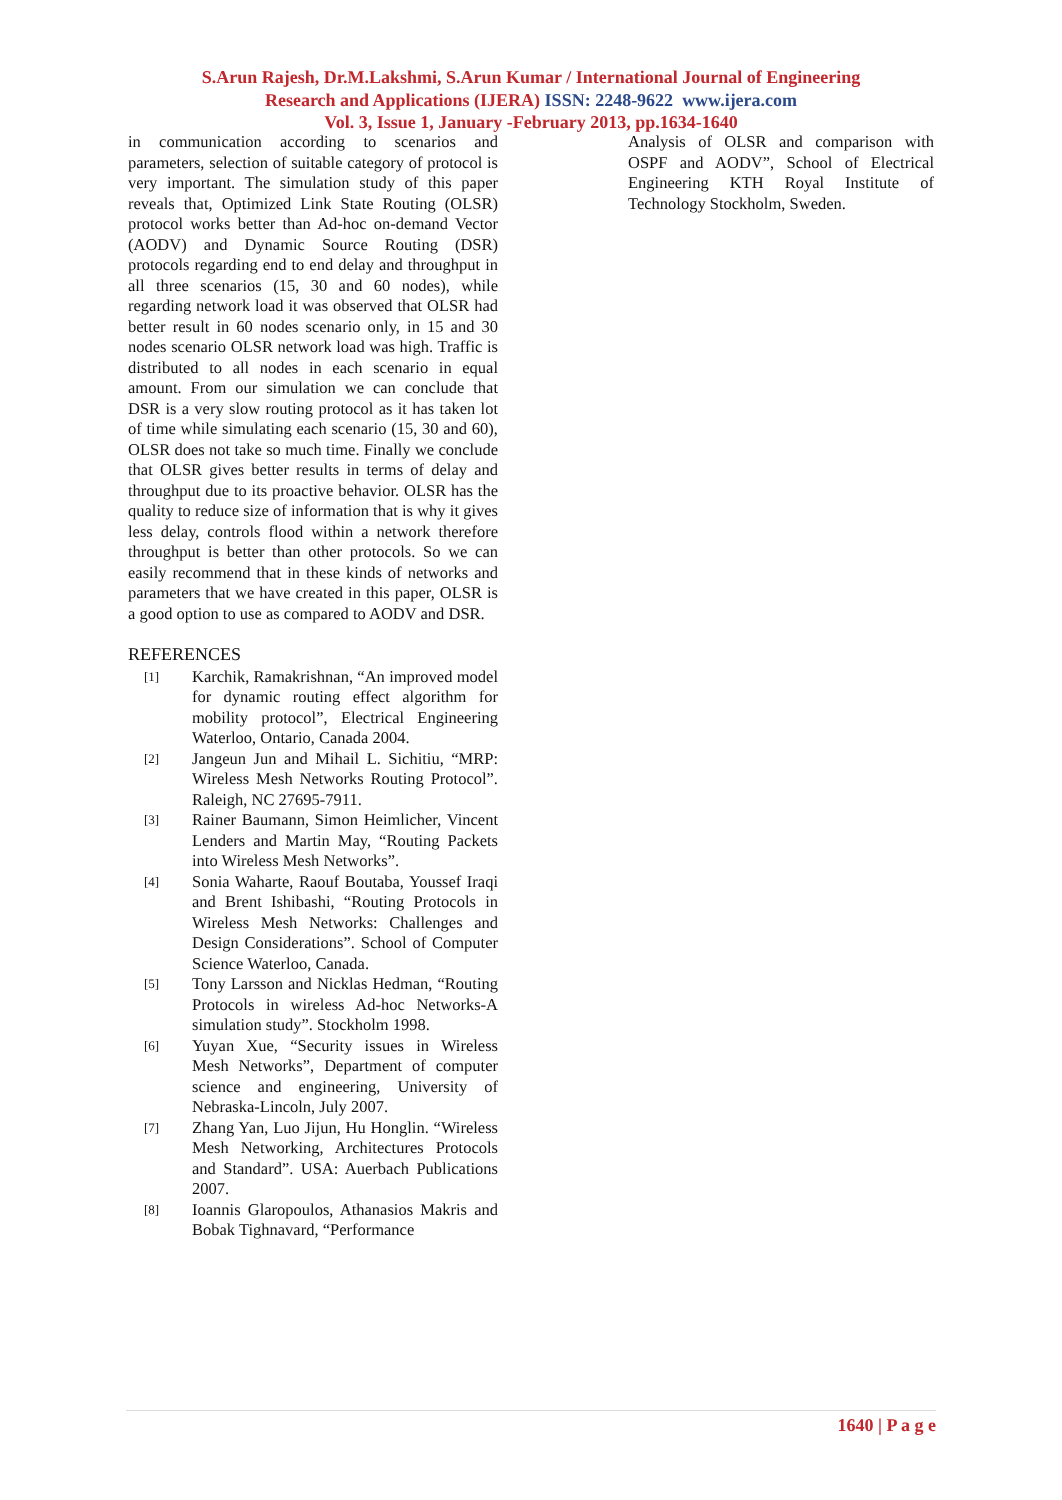S.Arun Rajesh, Dr.M.Lakshmi, S.Arun Kumar / International Journal of Engineering
Research and Applications (IJERA) ISSN: 2248-9622 www.ijera.com
Vol. 3, Issue 1, January -February 2013, pp.1634-1640
in communication according to scenarios and parameters, selection of suitable category of protocol is very important. The simulation study of this paper reveals that, Optimized Link State Routing (OLSR) protocol works better than Ad-hoc on-demand Vector (AODV) and Dynamic Source Routing (DSR) protocols regarding end to end delay and throughput in all three scenarios (15, 30 and 60 nodes), while regarding network load it was observed that OLSR had better result in 60 nodes scenario only, in 15 and 30 nodes scenario OLSR network load was high. Traffic is distributed to all nodes in each scenario in equal amount. From our simulation we can conclude that DSR is a very slow routing protocol as it has taken lot of time while simulating each scenario (15, 30 and 60), OLSR does not take so much time. Finally we conclude that OLSR gives better results in terms of delay and throughput due to its proactive behavior. OLSR has the quality to reduce size of information that is why it gives less delay, controls flood within a network therefore throughput is better than other protocols. So we can easily recommend that in these kinds of networks and parameters that we have created in this paper, OLSR is a good option to use as compared to AODV and DSR.
REFERENCES
[1] Karchik, Ramakrishnan, “An improved model for dynamic routing effect algorithm for mobility protocol”, Electrical Engineering Waterloo, Ontario, Canada 2004.
[2] Jangeun Jun and Mihail L. Sichitiu, “MRP: Wireless Mesh Networks Routing Protocol”. Raleigh, NC 27695-7911.
[3] Rainer Baumann, Simon Heimlicher, Vincent Lenders and Martin May, “Routing Packets into Wireless Mesh Networks”.
[4] Sonia Waharte, Raouf Boutaba, Youssef Iraqi and Brent Ishibashi, “Routing Protocols in Wireless Mesh Networks: Challenges and Design Considerations”. School of Computer Science Waterloo, Canada.
[5] Tony Larsson and Nicklas Hedman, “Routing Protocols in wireless Ad-hoc Networks-A simulation study”. Stockholm 1998.
[6] Yuyan Xue, “Security issues in Wireless Mesh Networks”, Department of computer science and engineering, University of Nebraska-Lincoln, July 2007.
[7] Zhang Yan, Luo Jijun, Hu Honglin. “Wireless Mesh Networking, Architectures Protocols and Standard”. USA: Auerbach Publications 2007.
[8] Ioannis Glaropoulos, Athanasios Makris and Bobak Tighnavard, “Performance
Analysis of OLSR and comparison with OSPF and AODV”, School of Electrical Engineering KTH Royal Institute of Technology Stockholm, Sweden.
1640 | P a g e